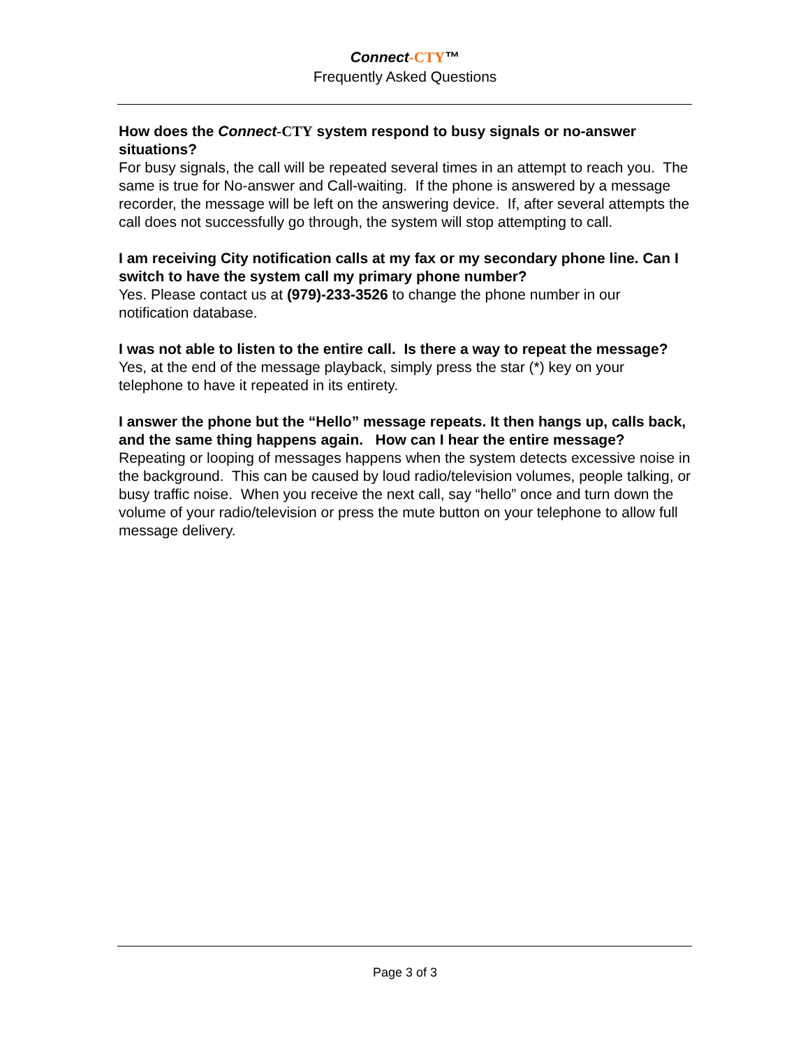Connect-CTY™
Frequently Asked Questions
How does the Connect-CTY system respond to busy signals or no-answer situations?
For busy signals, the call will be repeated several times in an attempt to reach you. The same is true for No-answer and Call-waiting. If the phone is answered by a message recorder, the message will be left on the answering device. If, after several attempts the call does not successfully go through, the system will stop attempting to call.
I am receiving City notification calls at my fax or my secondary phone line. Can I switch to have the system call my primary phone number?
Yes. Please contact us at (979)-233-3526 to change the phone number in our notification database.
I was not able to listen to the entire call. Is there a way to repeat the message?
Yes, at the end of the message playback, simply press the star (*) key on your telephone to have it repeated in its entirety.
I answer the phone but the “Hello” message repeats. It then hangs up, calls back, and the same thing happens again. How can I hear the entire message?
Repeating or looping of messages happens when the system detects excessive noise in the background. This can be caused by loud radio/television volumes, people talking, or busy traffic noise. When you receive the next call, say “hello” once and turn down the volume of your radio/television or press the mute button on your telephone to allow full message delivery.
Page 3 of 3